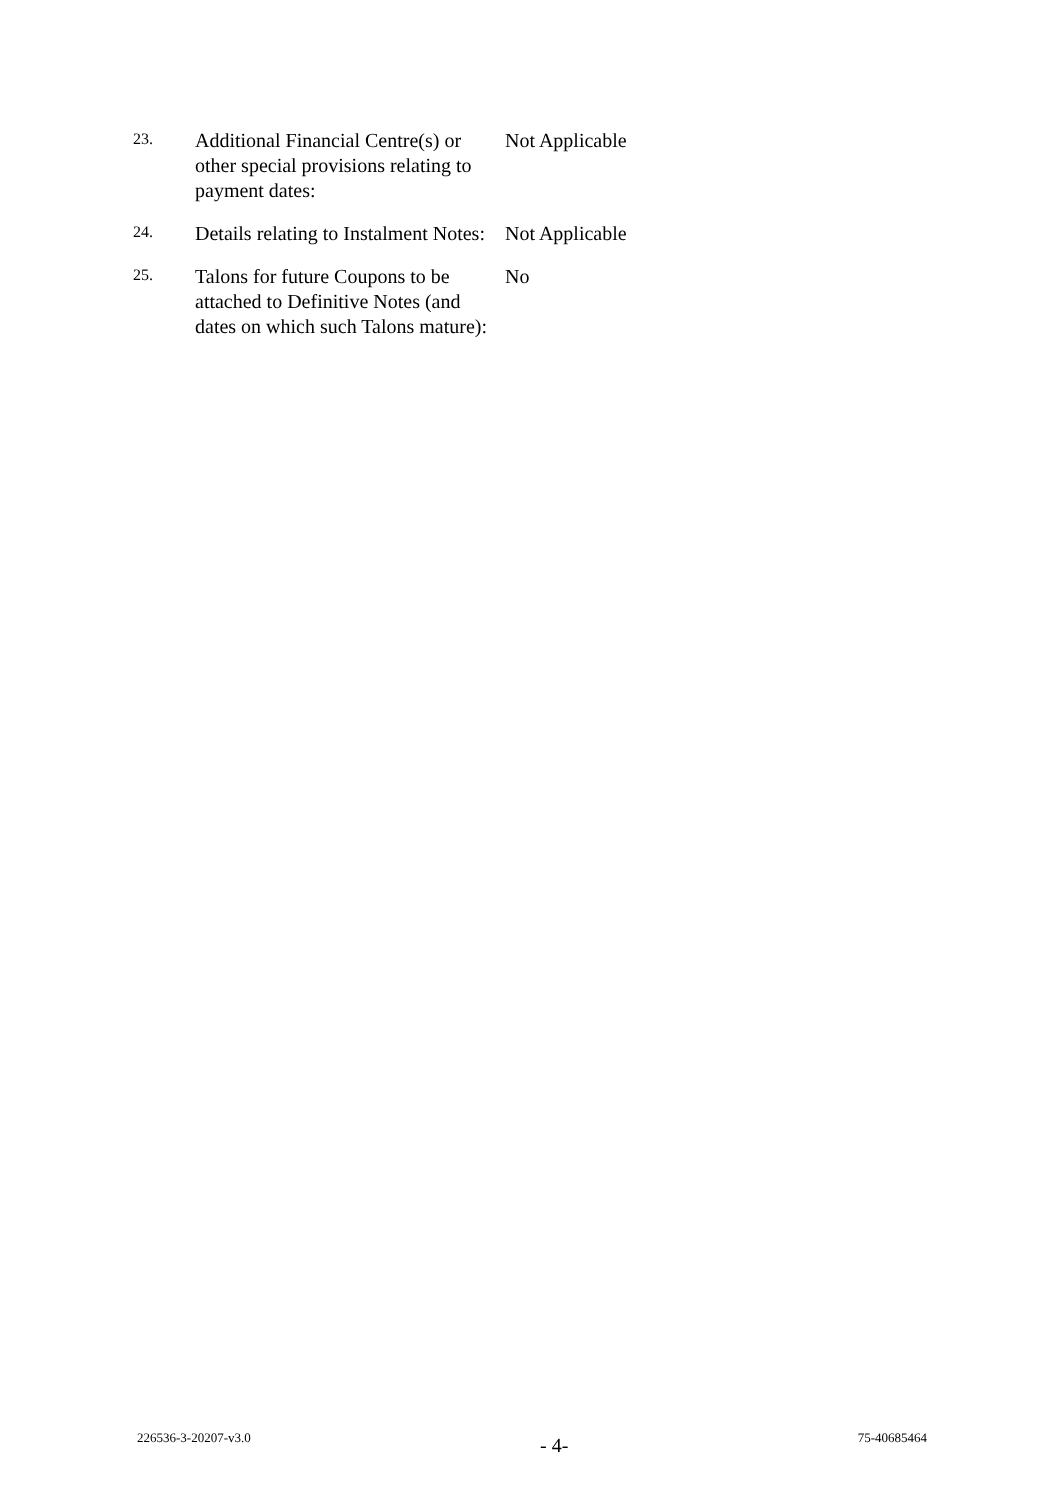23.
Additional Financial Centre(s) or other special provisions relating to payment dates:
Not Applicable
24.
Details relating to Instalment Notes:
Not Applicable
25.
Talons for future Coupons to be attached to Definitive Notes (and dates on which such Talons mature):
No
226536-3-20207-v3.0 - 4- 75-40685464